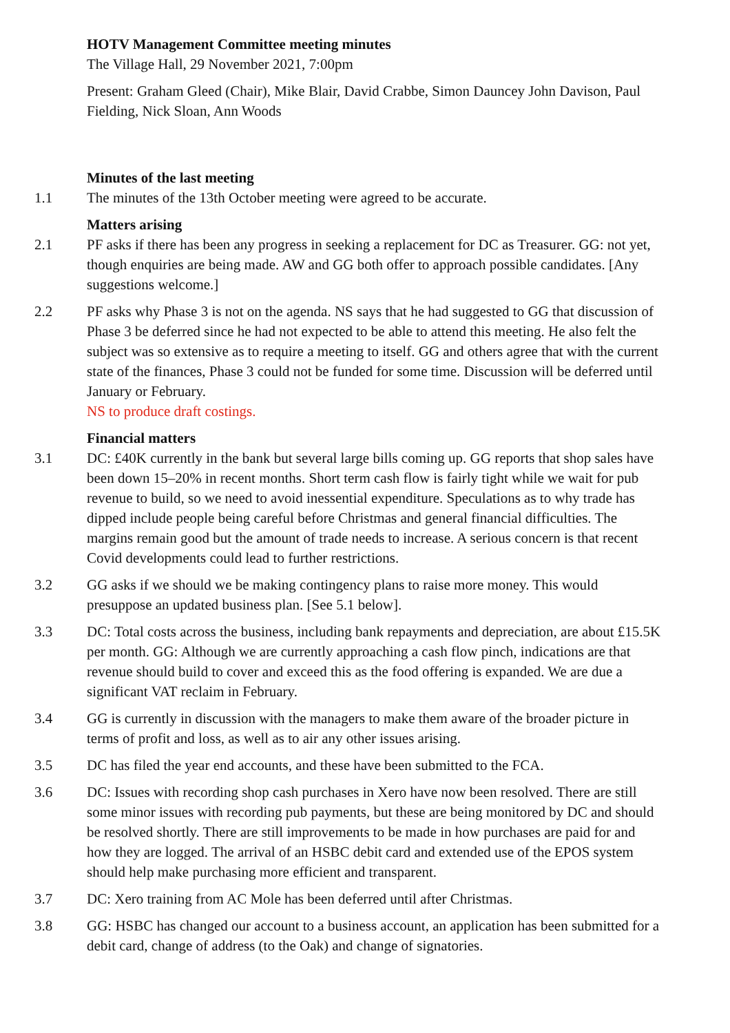HOTV Management Committee meeting minutes
The Village Hall, 29 November 2021, 7:00pm
Present: Graham Gleed (Chair), Mike Blair, David Crabbe, Simon Dauncey John Davison, Paul Fielding, Nick Sloan, Ann Woods
Minutes of the last meeting
1.1 The minutes of the 13th October meeting were agreed to be accurate.
Matters arising
2.1 PF asks if there has been any progress in seeking a replacement for DC as Treasurer. GG: not yet, though enquiries are being made. AW and GG both offer to approach possible candidates. [Any suggestions welcome.]
2.2 PF asks why Phase 3 is not on the agenda. NS says that he had suggested to GG that discussion of Phase 3 be deferred since he had not expected to be able to attend this meeting. He also felt the subject was so extensive as to require a meeting to itself. GG and others agree that with the current state of the finances, Phase 3 could not be funded for some time. Discussion will be deferred until January or February.
NS to produce draft costings.
Financial matters
3.1 DC: £40K currently in the bank but several large bills coming up. GG reports that shop sales have been down 15–20% in recent months. Short term cash flow is fairly tight while we wait for pub revenue to build, so we need to avoid inessential expenditure. Speculations as to why trade has dipped include people being careful before Christmas and general financial difficulties. The margins remain good but the amount of trade needs to increase. A serious concern is that recent Covid developments could lead to further restrictions.
3.2 GG asks if we should we be making contingency plans to raise more money. This would presuppose an updated business plan. [See 5.1 below].
3.3 DC: Total costs across the business, including bank repayments and depreciation, are about £15.5K per month. GG: Although we are currently approaching a cash flow pinch, indications are that revenue should build to cover and exceed this as the food offering is expanded. We are due a significant VAT reclaim in February.
3.4 GG is currently in discussion with the managers to make them aware of the broader picture in terms of profit and loss, as well as to air any other issues arising.
3.5 DC has filed the year end accounts, and these have been submitted to the FCA.
3.6 DC: Issues with recording shop cash purchases in Xero have now been resolved. There are still some minor issues with recording pub payments, but these are being monitored by DC and should be resolved shortly. There are still improvements to be made in how purchases are paid for and how they are logged. The arrival of an HSBC debit card and extended use of the EPOS system should help make purchasing more efficient and transparent.
3.7 DC: Xero training from AC Mole has been deferred until after Christmas.
3.8 GG: HSBC has changed our account to a business account, an application has been submitted for a debit card, change of address (to the Oak) and change of signatories.